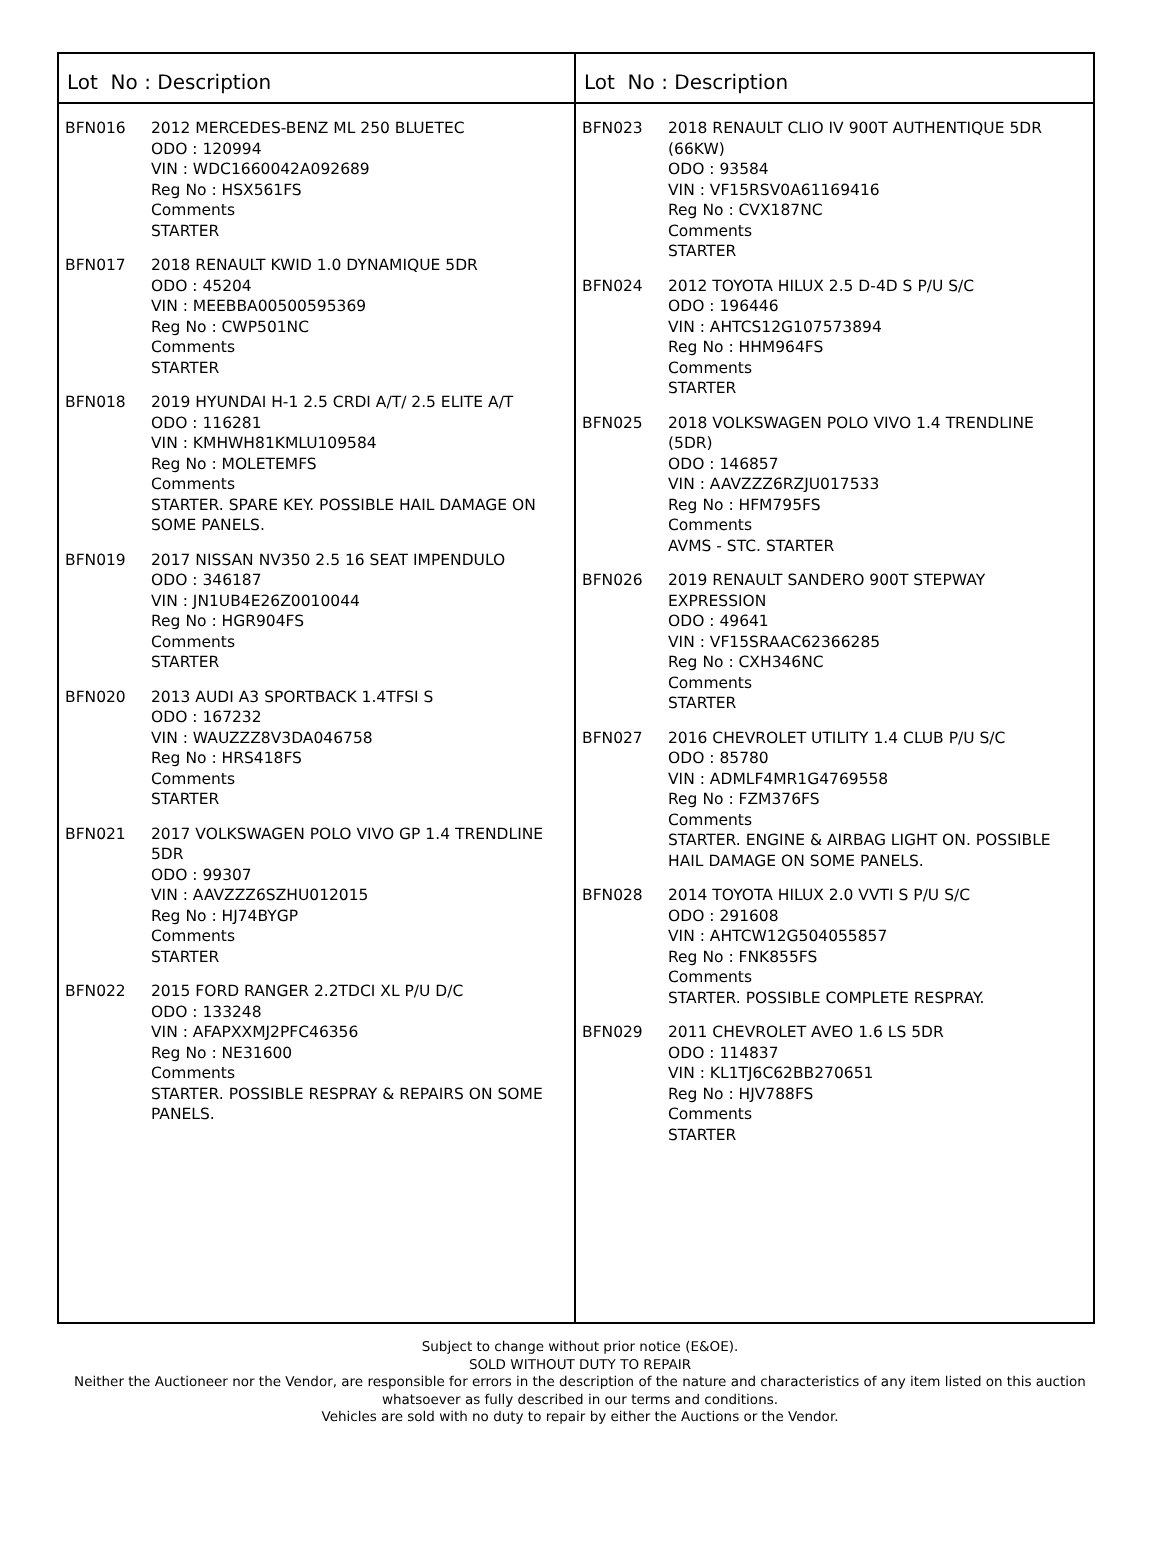Lot No : Description
BFN016 2012 MERCEDES-BENZ ML 250 BLUETEC
ODO : 120994
VIN : WDC1660042A092689
Reg No : HSX561FS
Comments
STARTER
BFN017 2018 RENAULT KWID 1.0 DYNAMIQUE 5DR
ODO : 45204
VIN : MEEBBA00500595369
Reg No : CWP501NC
Comments
STARTER
BFN018 2019 HYUNDAI H-1 2.5 CRDI A/T/ 2.5 ELITE A/T
ODO : 116281
VIN : KMHWH81KMLU109584
Reg No : MOLETEMFS
Comments
STARTER. SPARE KEY. POSSIBLE HAIL DAMAGE ON SOME PANELS.
BFN019 2017 NISSAN NV350 2.5 16 SEAT IMPENDULO
ODO : 346187
VIN : JN1UB4E26Z0010044
Reg No : HGR904FS
Comments
STARTER
BFN020 2013 AUDI A3 SPORTBACK 1.4TFSI S
ODO : 167232
VIN : WAUZZZ8V3DA046758
Reg No : HRS418FS
Comments
STARTER
BFN021 2017 VOLKSWAGEN POLO VIVO GP 1.4 TRENDLINE 5DR
ODO : 99307
VIN : AAVZZZ6SZHU012015
Reg No : HJ74BYGP
Comments
STARTER
BFN022 2015 FORD RANGER 2.2TDCI XL P/U D/C
ODO : 133248
VIN : AFAPXXMJ2PFC46356
Reg No : NE31600
Comments
STARTER. POSSIBLE RESPRAY & REPAIRS ON SOME PANELS.
Lot No : Description
BFN023 2018 RENAULT CLIO IV 900T AUTHENTIQUE 5DR (66KW)
ODO : 93584
VIN : VF15RSV0A61169416
Reg No : CVX187NC
Comments
STARTER
BFN024 2012 TOYOTA HILUX 2.5 D-4D S P/U S/C
ODO : 196446
VIN : AHTCS12G107573894
Reg No : HHM964FS
Comments
STARTER
BFN025 2018 VOLKSWAGEN POLO VIVO 1.4 TRENDLINE (5DR)
ODO : 146857
VIN : AAVZZZ6RZJU017533
Reg No : HFM795FS
Comments
AVMS - STC. STARTER
BFN026 2019 RENAULT SANDERO 900T STEPWAY EXPRESSION
ODO : 49641
VIN : VF15SRAAC62366285
Reg No : CXH346NC
Comments
STARTER
BFN027 2016 CHEVROLET UTILITY 1.4 CLUB P/U S/C
ODO : 85780
VIN : ADMLF4MR1G4769558
Reg No : FZM376FS
Comments
STARTER. ENGINE & AIRBAG LIGHT ON. POSSIBLE HAIL DAMAGE ON SOME PANELS.
BFN028 2014 TOYOTA HILUX 2.0 VVTI S P/U S/C
ODO : 291608
VIN : AHTCW12G504055857
Reg No : FNK855FS
Comments
STARTER. POSSIBLE COMPLETE RESPRAY.
BFN029 2011 CHEVROLET AVEO 1.6 LS 5DR
ODO : 114837
VIN : KL1TJ6C62BB270651
Reg No : HJV788FS
Comments
STARTER
Subject to change without prior notice (E&OE).
SOLD WITHOUT DUTY TO REPAIR
Neither the Auctioneer nor the Vendor, are responsible for errors in the description of the nature and characteristics of any item listed on this auction
whatsoever as fully described in our terms and conditions.
Vehicles are sold with no duty to repair by either the Auctions or the Vendor.